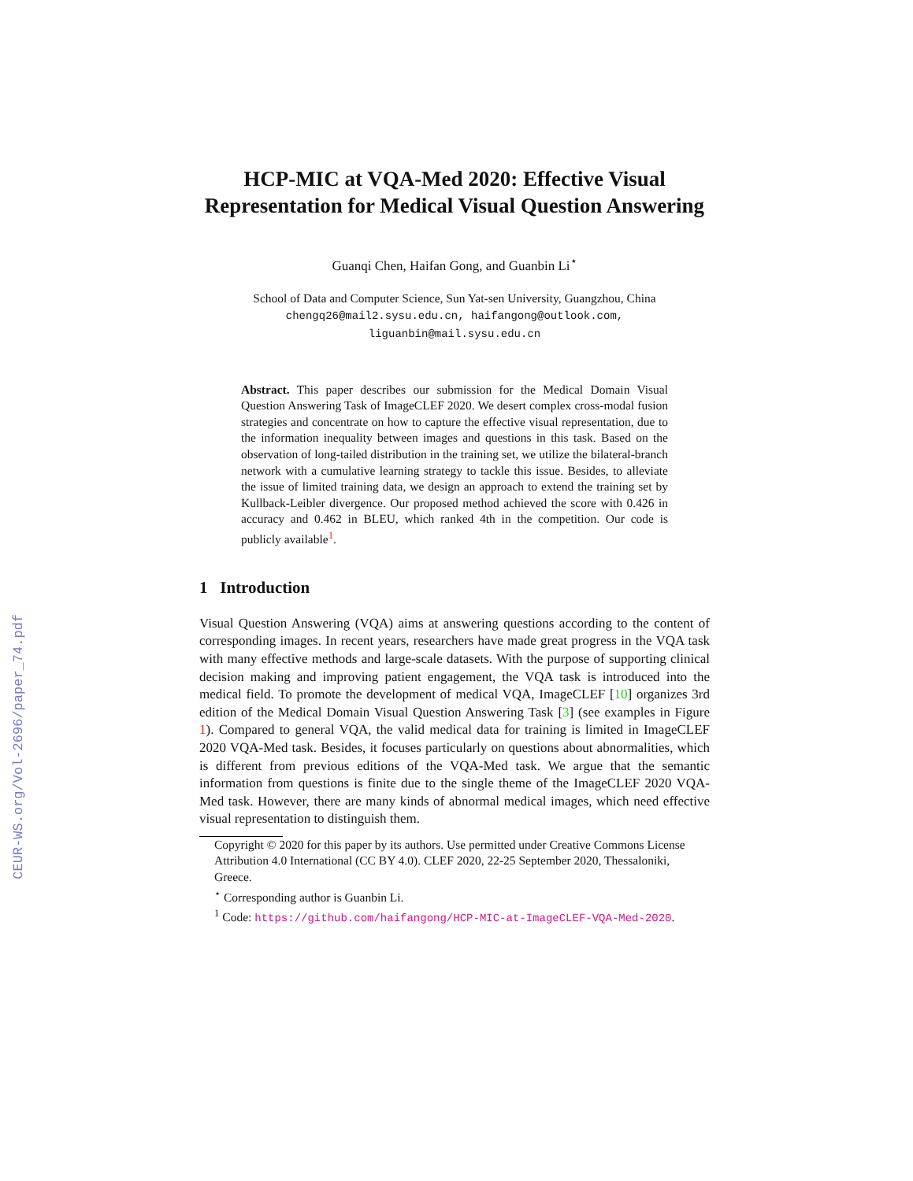CEUR-WS.org/Vol-2696/paper_74.pdf
HCP-MIC at VQA-Med 2020: Effective Visual Representation for Medical Visual Question Answering
Guanqi Chen, Haifan Gong, and Guanbin Li<sup>⋆</sup>
School of Data and Computer Science, Sun Yat-sen University, Guangzhou, China
chengq26@mail2.sysu.edu.cn, haifangong@outlook.com,
liguanbin@mail.sysu.edu.cn
Abstract. This paper describes our submission for the Medical Domain Visual Question Answering Task of ImageCLEF 2020. We desert complex cross-modal fusion strategies and concentrate on how to capture the effective visual representation, due to the information inequality between images and questions in this task. Based on the observation of long-tailed distribution in the training set, we utilize the bilateral-branch network with a cumulative learning strategy to tackle this issue. Besides, to alleviate the issue of limited training data, we design an approach to extend the training set by Kullback-Leibler divergence. Our proposed method achieved the score with 0.426 in accuracy and 0.462 in BLEU, which ranked 4th in the competition. Our code is publicly available<sup>1</sup>.
1 Introduction
Visual Question Answering (VQA) aims at answering questions according to the content of corresponding images. In recent years, researchers have made great progress in the VQA task with many effective methods and large-scale datasets. With the purpose of supporting clinical decision making and improving patient engagement, the VQA task is introduced into the medical field. To promote the development of medical VQA, ImageCLEF [10] organizes 3rd edition of the Medical Domain Visual Question Answering Task [3] (see examples in Figure 1). Compared to general VQA, the valid medical data for training is limited in ImageCLEF 2020 VQA-Med task. Besides, it focuses particularly on questions about abnormalities, which is different from previous editions of the VQA-Med task. We argue that the semantic information from questions is finite due to the single theme of the ImageCLEF 2020 VQA-Med task. However, there are many kinds of abnormal medical images, which need effective visual representation to distinguish them.
Copyright © 2020 for this paper by its authors. Use permitted under Creative Commons License Attribution 4.0 International (CC BY 4.0). CLEF 2020, 22-25 September 2020, Thessaloniki, Greece.
<sup>⋆</sup> Corresponding author is Guanbin Li.
<sup>1</sup> Code: https://github.com/haifangong/HCP-MIC-at-ImageCLEF-VQA-Med-2020.